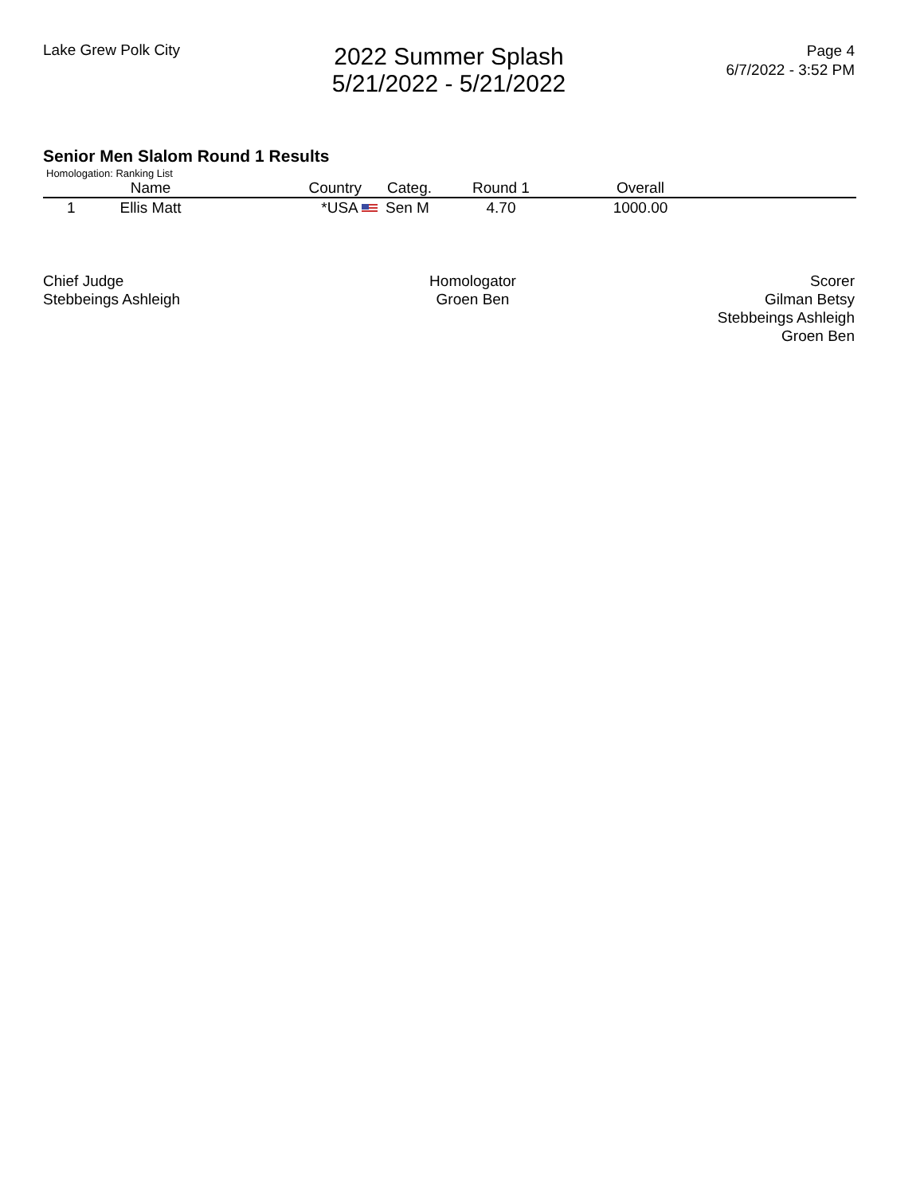Lake Grew Polk City
2022 Summer Splash
5/21/2022 - 5/21/2022
Page 4
6/7/2022 - 3:52 PM
Senior Men Slalom Round 1 Results
Homologation: Ranking List
| | Name | Country | Categ. | Round 1 | Overall | |
| --- | --- | --- | --- | --- | --- | --- |
| 1 | Ellis Matt | *USA | Sen M | 4.70 | 1000.00 | |
Chief Judge
Stebbeings Ashleigh
Homologator
Groen Ben
Scorer
Gilman Betsy
Stebbeings Ashleigh
Groen Ben